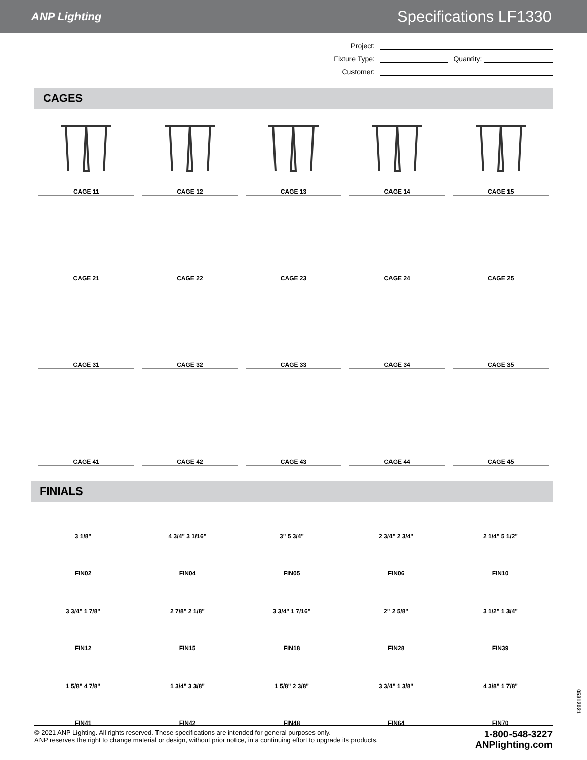ANP Lighting Specifications LF1330
Project:
Fixture Type: Quantity:
Customer:
CAGES
CAGE 11
CAGE 12
CAGE 13
CAGE 14
CAGE 15
CAGE 21
CAGE 22
CAGE 23
CAGE 24
CAGE 25
CAGE 31
CAGE 32
CAGE 33
CAGE 34
CAGE 35
CAGE 41
CAGE 42
CAGE 43
CAGE 44
CAGE 45
FINIALS
3 1/8"
FIN02
4 3/4" 3 1/16"
FIN04
3" 5 3/4"
FIN05
2 3/4" 2 3/4"
FIN06
2 1/4" 5 1/2"
FIN10
3 3/4" 1 7/8"
FIN12
2 7/8" 2 1/8"
FIN15
3 3/4" 1 7/16"
FIN18
2" 2 5/8"
FIN28
3 1/2" 1 3/4"
FIN39
1 5/8" 4 7/8"
FIN41
1 3/4" 3 3/8"
FIN42
1 5/8" 2 3/8"
FIN48
3 3/4" 1 3/8"
FIN64
4 3/8" 1 7/8"
FIN70
05312021
© 2021 ANP Lighting. All rights reserved. These specifications are intended for general purposes only.
ANP reserves the right to change material or design, without prior notice, in a continuing effort to upgrade its products.
1-800-548-3227
ANPlighting.com